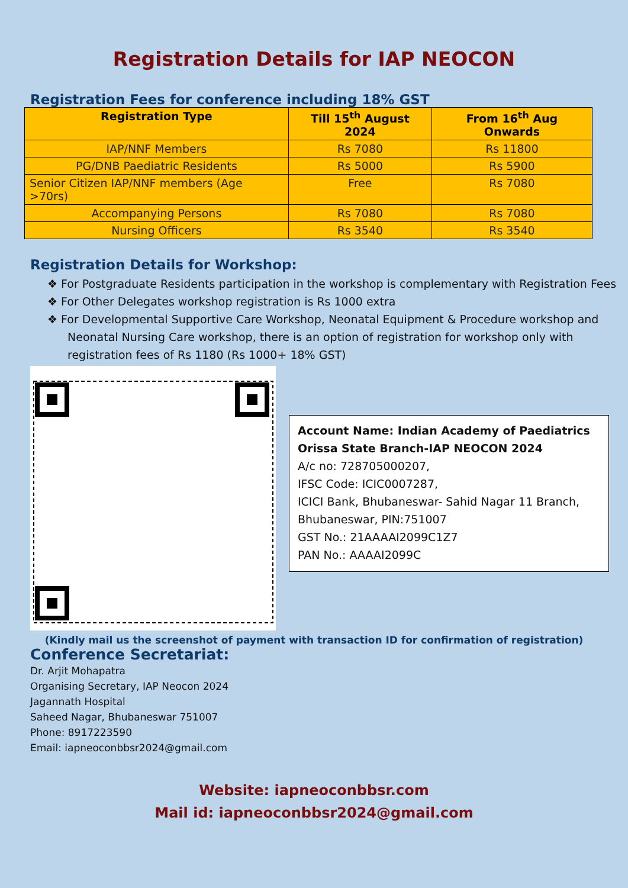Registration Details for IAP NEOCON
Registration Fees for conference including 18% GST
| Registration Type | Till 15<sup>th</sup> August 2024 | From 16<sup>th</sup> Aug Onwards |
| --- | --- | --- |
| IAP/NNF Members | Rs 7080 | Rs 11800 |
| PG/DNB Paediatric Residents | Rs 5000 | Rs 5900 |
| Senior Citizen IAP/NNF members (Age >70rs) | Free | Rs 7080 |
| Accompanying Persons | Rs 7080 | Rs 7080 |
| Nursing Officers | Rs 3540 | Rs 3540 |
Registration Details for Workshop:
❖ For Postgraduate Residents participation in the workshop is complementary with Registration Fees
❖ For Other Delegates workshop registration is Rs 1000 extra
❖ For Developmental Supportive Care Workshop, Neonatal Equipment & Procedure workshop and Neonatal Nursing Care workshop, there is an option of registration for workshop only with registration fees of Rs 1180 (Rs 1000+ 18% GST)
Account Name: Indian Academy of Paediatrics Orissa State Branch-IAP NEOCON 2024
A/c no: 728705000207,
IFSC Code: ICIC0007287,
ICICI Bank, Bhubaneswar- Sahid Nagar 11 Branch, Bhubaneswar, PIN:751007
GST No.: 21AAAAI2099C1Z7
PAN No.: AAAAI2099C
(Kindly mail us the screenshot of payment with transaction ID for confirmation of registration)
Conference Secretariat:
Dr. Arjit Mohapatra
Organising Secretary, IAP Neocon 2024
Jagannath Hospital
Saheed Nagar, Bhubaneswar 751007
Phone: 8917223590
Email: iapneoconbbsr2024@gmail.com
Website: iapneoconbbsr.com
Mail id: iapneoconbbsr2024@gmail.com